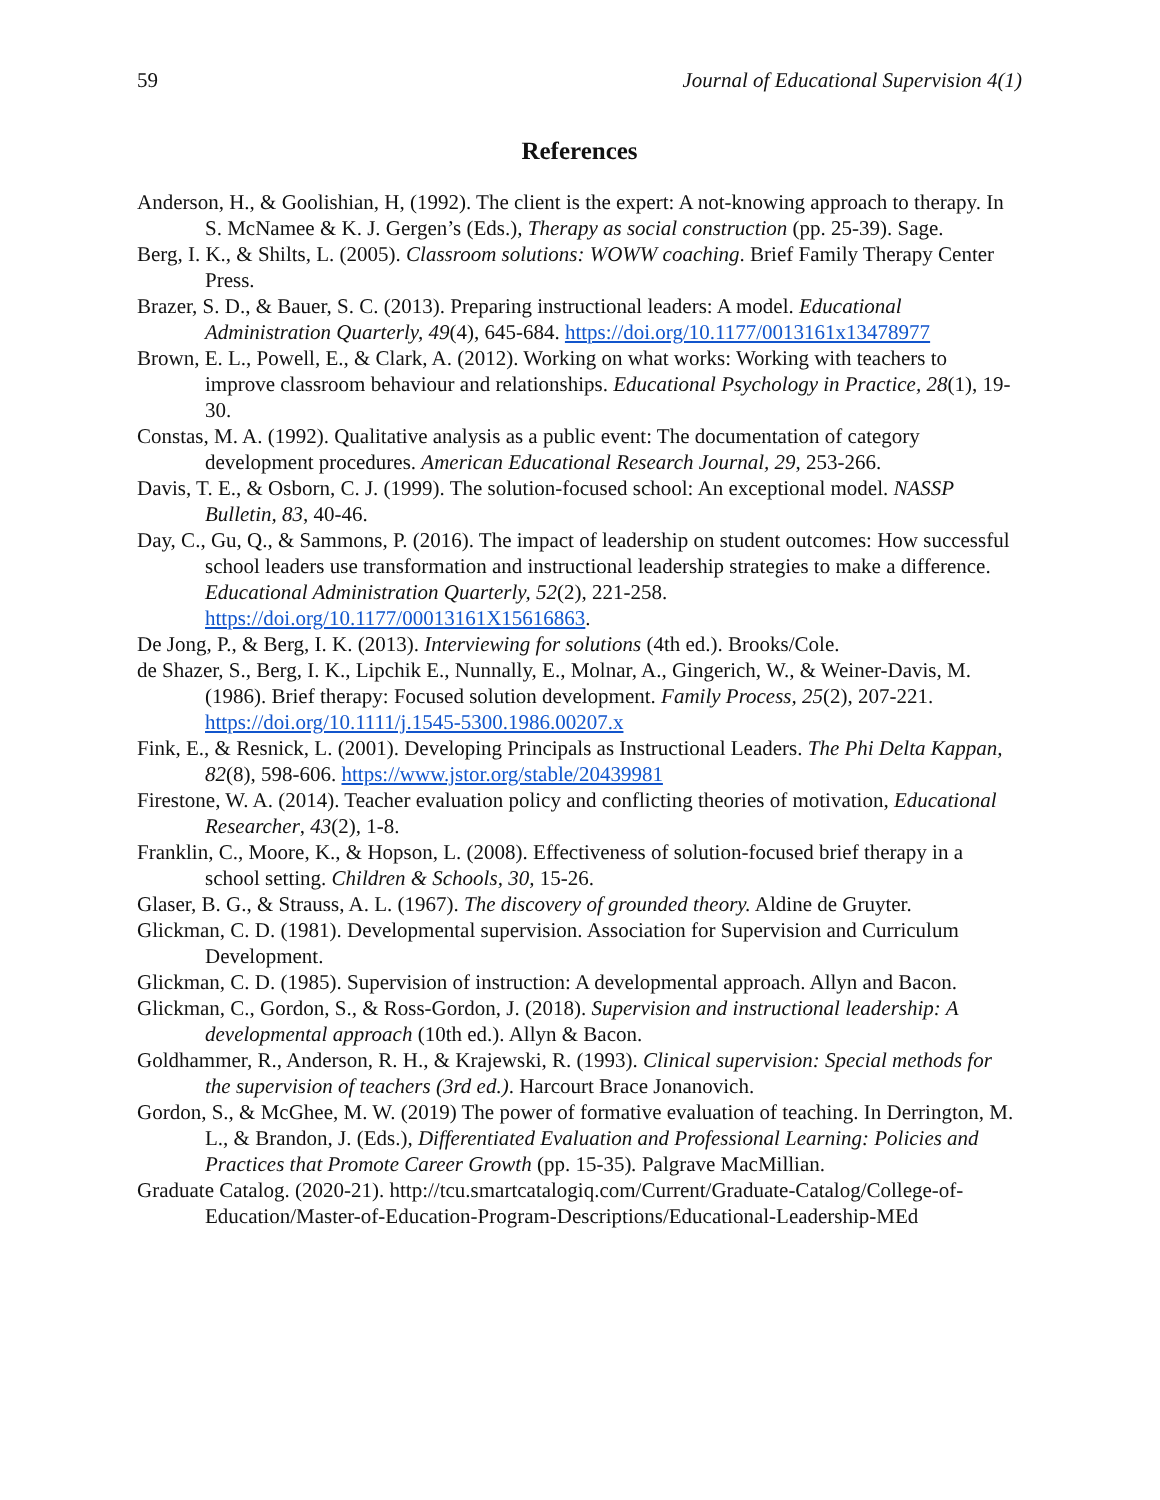59 Journal of Educational Supervision 4(1)
References
Anderson, H., & Goolishian, H, (1992). The client is the expert: A not-knowing approach to therapy. In S. McNamee & K. J. Gergen’s (Eds.), Therapy as social construction (pp. 25-39). Sage.
Berg, I. K., & Shilts, L. (2005). Classroom solutions: WOWW coaching. Brief Family Therapy Center Press.
Brazer, S. D., & Bauer, S. C. (2013). Preparing instructional leaders: A model. Educational Administration Quarterly, 49(4), 645-684. https://doi.org/10.1177/0013161x13478977
Brown, E. L., Powell, E., & Clark, A. (2012). Working on what works: Working with teachers to improve classroom behaviour and relationships. Educational Psychology in Practice, 28(1), 19- 30.
Constas, M. A. (1992). Qualitative analysis as a public event: The documentation of category development procedures. American Educational Research Journal, 29, 253-266.
Davis, T. E., & Osborn, C. J. (1999). The solution-focused school: An exceptional model. NASSP Bulletin, 83, 40-46.
Day, C., Gu, Q., & Sammons, P. (2016). The impact of leadership on student outcomes: How successful school leaders use transformation and instructional leadership strategies to make a difference. Educational Administration Quarterly, 52(2), 221-258. https://doi.org/10.1177/00013161X15616863.
De Jong, P., & Berg, I. K. (2013). Interviewing for solutions (4th ed.). Brooks/Cole.
de Shazer, S., Berg, I. K., Lipchik E., Nunnally, E., Molnar, A., Gingerich, W., & Weiner-Davis, M.(1986). Brief therapy: Focused solution development. Family Process, 25(2), 207-221. https://doi.org/10.1111/j.1545-5300.1986.00207.x
Fink, E., & Resnick, L. (2001). Developing Principals as Instructional Leaders. The Phi Delta Kappan, 82(8), 598-606. https://www.jstor.org/stable/20439981
Firestone, W. A. (2014). Teacher evaluation policy and conflicting theories of motivation, Educational Researcher, 43(2), 1-8.
Franklin, C., Moore, K., & Hopson, L. (2008). Effectiveness of solution-focused brief therapy in a school setting. Children & Schools, 30, 15-26.
Glaser, B. G., & Strauss, A. L. (1967). The discovery of grounded theory. Aldine de Gruyter.
Glickman, C. D. (1981). Developmental supervision. Association for Supervision and Curriculum Development.
Glickman, C. D. (1985). Supervision of instruction: A developmental approach. Allyn and Bacon.
Glickman, C., Gordon, S., & Ross-Gordon, J. (2018). Supervision and instructional leadership: A developmental approach (10th ed.). Allyn & Bacon.
Goldhammer, R., Anderson, R. H., & Krajewski, R. (1993). Clinical supervision: Special methods for the supervision of teachers (3rd ed.). Harcourt Brace Jonanovich.
Gordon, S., & McGhee, M. W. (2019) The power of formative evaluation of teaching. In Derrington, M. L., & Brandon, J. (Eds.), Differentiated Evaluation and Professional Learning: Policies and Practices that Promote Career Growth (pp. 15-35). Palgrave MacMillian.
Graduate Catalog. (2020-21). http://tcu.smartcatalogiq.com/Current/Graduate-Catalog/College-of-Education/Master-of-Education-Program-Descriptions/Educational-Leadership-MEd